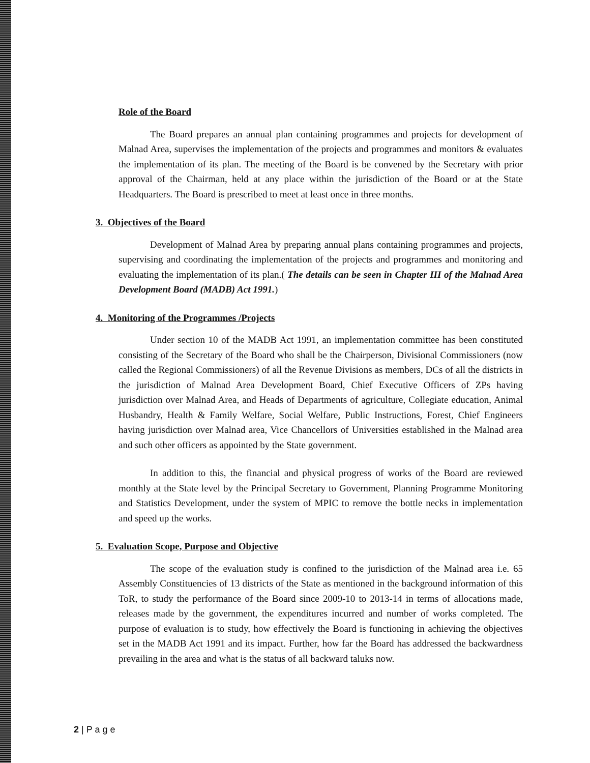Role of the Board
The Board prepares an annual plan containing programmes and projects for development of Malnad Area, supervises the implementation of the projects and programmes and monitors & evaluates the implementation of its plan. The meeting of the Board is be convened by the Secretary with prior approval of the Chairman, held at any place within the jurisdiction of the Board or at the State Headquarters. The Board is prescribed to meet at least once in three months.
3. Objectives of the Board
Development of Malnad Area by preparing annual plans containing programmes and projects, supervising and coordinating the implementation of the projects and programmes and monitoring and evaluating the implementation of its plan.( The details can be seen in Chapter III of the Malnad Area Development Board (MADB) Act 1991.)
4. Monitoring of the Programmes /Projects
Under section 10 of the MADB Act 1991, an implementation committee has been constituted consisting of the Secretary of the Board who shall be the Chairperson, Divisional Commissioners (now called the Regional Commissioners) of all the Revenue Divisions as members, DCs of all the districts in the jurisdiction of Malnad Area Development Board, Chief Executive Officers of ZPs having jurisdiction over Malnad Area, and Heads of Departments of agriculture, Collegiate education, Animal Husbandry, Health & Family Welfare, Social Welfare, Public Instructions, Forest, Chief Engineers having jurisdiction over Malnad area, Vice Chancellors of Universities established in the Malnad area and such other officers as appointed by the State government.
In addition to this, the financial and physical progress of works of the Board are reviewed monthly at the State level by the Principal Secretary to Government, Planning Programme Monitoring and Statistics Development, under the system of MPIC to remove the bottle necks in implementation and speed up the works.
5. Evaluation Scope, Purpose and Objective
The scope of the evaluation study is confined to the jurisdiction of the Malnad area i.e. 65 Assembly Constituencies of 13 districts of the State as mentioned in the background information of this ToR, to study the performance of the Board since 2009-10 to 2013-14 in terms of allocations made, releases made by the government, the expenditures incurred and number of works completed. The purpose of evaluation is to study, how effectively the Board is functioning in achieving the objectives set in the MADB Act 1991 and its impact. Further, how far the Board has addressed the backwardness prevailing in the area and what is the status of all backward taluks now.
2 | P a g e